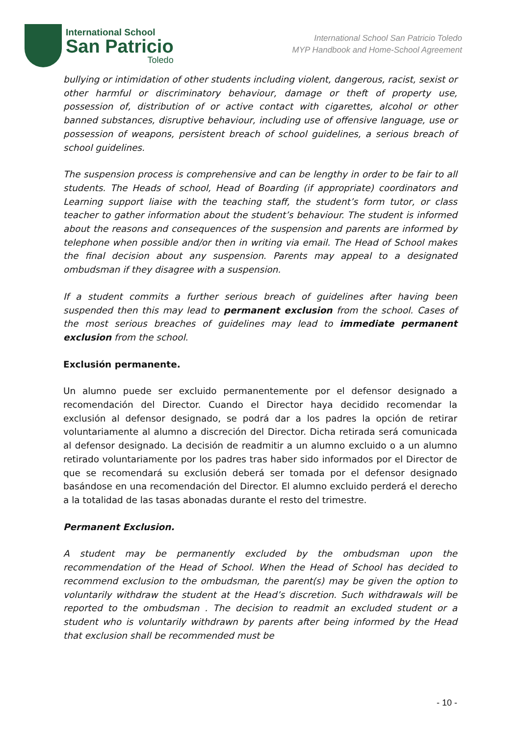International School
San Patricio
Toledo
International School San Patricio Toledo
MYP Handbook and Home-School Agreement
bullying or intimidation of other students including violent, dangerous, racist, sexist or other harmful or discriminatory behaviour, damage or theft of property use, possession of, distribution of or active contact with cigarettes, alcohol or other banned substances, disruptive behaviour, including use of offensive language, use or possession of weapons, persistent breach of school guidelines, a serious breach of school guidelines.
The suspension process is comprehensive and can be lengthy in order to be fair to all students. The Heads of school, Head of Boarding (if appropriate) coordinators and Learning support liaise with the teaching staff, the student’s form tutor, or class teacher to gather information about the student’s behaviour. The student is informed about the reasons and consequences of the suspension and parents are informed by telephone when possible and/or then in writing via email. The Head of School makes the final decision about any suspension. Parents may appeal to a designated ombudsman if they disagree with a suspension.
If a student commits a further serious breach of guidelines after having been suspended then this may lead to permanent exclusion from the school. Cases of the most serious breaches of guidelines may lead to immediate permanent exclusion from the school.
Exclusión permanente.
Un alumno puede ser excluido permanentemente por el defensor designado a recomendación del Director. Cuando el Director haya decidido recomendar la exclusión al defensor designado, se podrá dar a los padres la opción de retirar voluntariamente al alumno a discreción del Director. Dicha retirada será comunicada al defensor designado. La decisión de readmitir a un alumno excluido o a un alumno retirado voluntariamente por los padres tras haber sido informados por el Director de que se recomendará su exclusión deberá ser tomada por el defensor designado basándose en una recomendación del Director. El alumno excluido perderá el derecho a la totalidad de las tasas abonadas durante el resto del trimestre.
Permanent Exclusion.
A student may be permanently excluded by the ombudsman upon the recommendation of the Head of School. When the Head of School has decided to recommend exclusion to the ombudsman, the parent(s) may be given the option to voluntarily withdraw the student at the Head’s discretion. Such withdrawals will be reported to the ombudsman . The decision to readmit an excluded student or a student who is voluntarily withdrawn by parents after being informed by the Head that exclusion shall be recommended must be
- 10 -